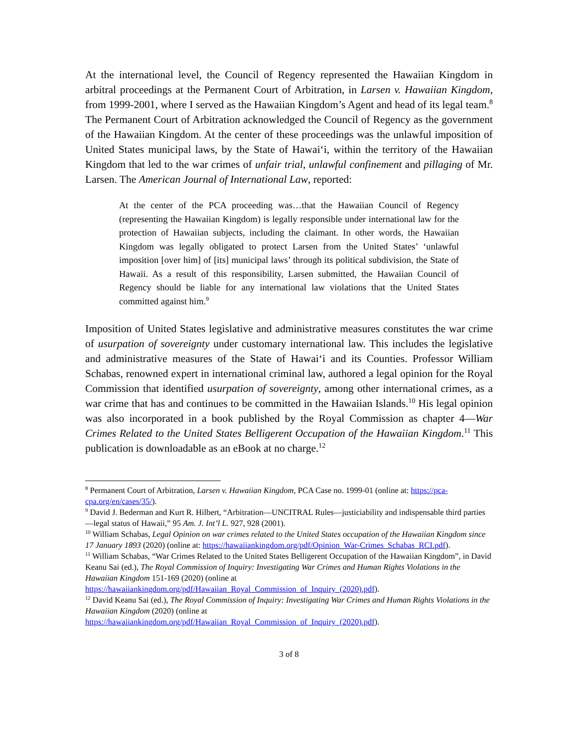At the international level, the Council of Regency represented the Hawaiian Kingdom in arbitral proceedings at the Permanent Court of Arbitration, in Larsen v. Hawaiian Kingdom, from 1999-2001, where I served as the Hawaiian Kingdom’s Agent and head of its legal team.<sup>8</sup> The Permanent Court of Arbitration acknowledged the Council of Regency as the government of the Hawaiian Kingdom. At the center of these proceedings was the unlawful imposition of United States municipal laws, by the State of Hawaiʻi, within the territory of the Hawaiian Kingdom that led to the war crimes of unfair trial, unlawful confinement and pillaging of Mr. Larsen. The American Journal of International Law, reported:
At the center of the PCA proceeding was…that the Hawaiian Council of Regency (representing the Hawaiian Kingdom) is legally responsible under international law for the protection of Hawaiian subjects, including the claimant. In other words, the Hawaiian Kingdom was legally obligated to protect Larsen from the United States’ ‘unlawful imposition [over him] of [its] municipal laws’ through its political subdivision, the State of Hawaii. As a result of this responsibility, Larsen submitted, the Hawaiian Council of Regency should be liable for any international law violations that the United States committed against him.<sup>9</sup>
Imposition of United States legislative and administrative measures constitutes the war crime of usurpation of sovereignty under customary international law. This includes the legislative and administrative measures of the State of Hawaiʻi and its Counties. Professor William Schabas, renowned expert in international criminal law, authored a legal opinion for the Royal Commission that identified usurpation of sovereignty, among other international crimes, as a war crime that has and continues to be committed in the Hawaiian Islands.<sup>10</sup> His legal opinion was also incorporated in a book published by the Royal Commission as chapter 4—War Crimes Related to the United States Belligerent Occupation of the Hawaiian Kingdom.<sup>11</sup> This publication is downloadable as an eBook at no charge.<sup>12</sup>
<sup>8</sup> Permanent Court of Arbitration, Larsen v. Hawaiian Kingdom, PCA Case no. 1999-01 (online at: https://pca-cpa.org/en/cases/35/).
<sup>9</sup> David J. Bederman and Kurt R. Hilbert, “Arbitration—UNCITRAL Rules—justiciability and indispensable third parties—legal status of Hawaii,” 95 Am. J. Int’l L. 927, 928 (2001).
<sup>10</sup> William Schabas, Legal Opinion on war crimes related to the United States occupation of the Hawaiian Kingdom since 17 January 1893 (2020) (online at: https://hawaiiankingdom.org/pdf/Opinion_War-Crimes_Schabas_RCI.pdf).
<sup>11</sup> William Schabas, “War Crimes Related to the United States Belligerent Occupation of the Hawaiian Kingdom”, in David Keanu Sai (ed.), The Royal Commission of Inquiry: Investigating War Crimes and Human Rights Violations in the Hawaiian Kingdom 151-169 (2020) (online at https://hawaiiankingdom.org/pdf/Hawaiian_Royal_Commission_of_Inquiry_(2020).pdf).
<sup>12</sup> David Keanu Sai (ed.), The Royal Commission of Inquiry: Investigating War Crimes and Human Rights Violations in the Hawaiian Kingdom (2020) (online at https://hawaiiankingdom.org/pdf/Hawaiian_Royal_Commission_of_Inquiry_(2020).pdf).
3 of 8